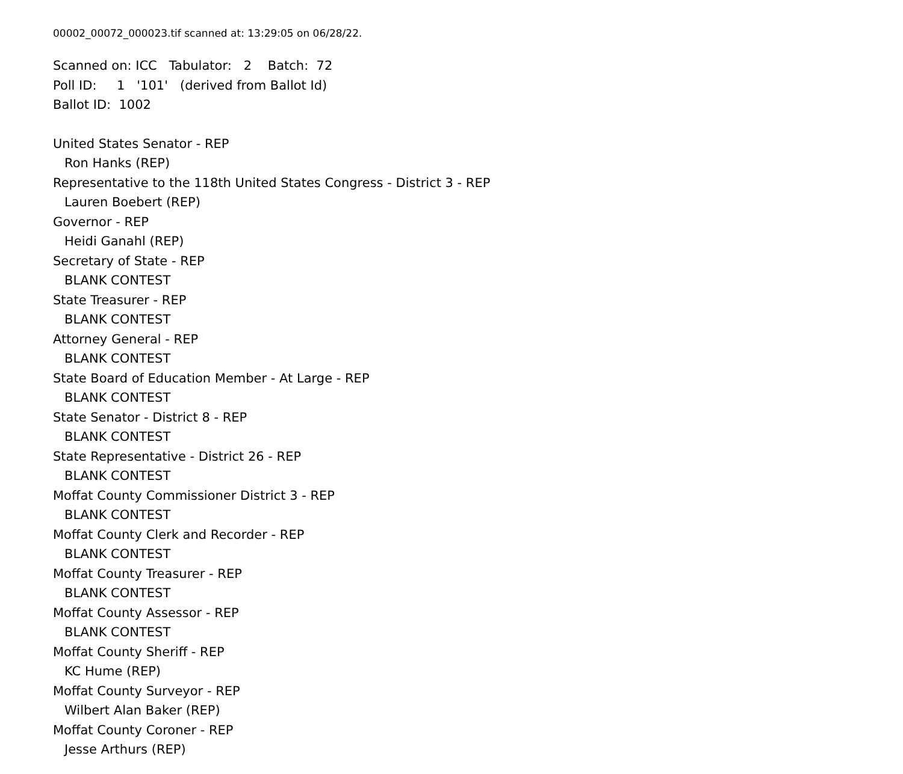00002_00072_000023.tif scanned at: 13:29:05 on 06/28/22.
Scanned on: ICC Tabulator: 2 Batch: 72
Poll ID: 1 '101' (derived from Ballot Id)
Ballot ID: 1002
United States Senator - REP
Ron Hanks (REP)
Representative to the 118th United States Congress - District 3 - REP
Lauren Boebert (REP)
Governor - REP
Heidi Ganahl (REP)
Secretary of State - REP
BLANK CONTEST
State Treasurer - REP
BLANK CONTEST
Attorney General - REP
BLANK CONTEST
State Board of Education Member - At Large - REP
BLANK CONTEST
State Senator - District 8 - REP
BLANK CONTEST
State Representative - District 26 - REP
BLANK CONTEST
Moffat County Commissioner District 3 - REP
BLANK CONTEST
Moffat County Clerk and Recorder - REP
BLANK CONTEST
Moffat County Treasurer - REP
BLANK CONTEST
Moffat County Assessor - REP
BLANK CONTEST
Moffat County Sheriff - REP
KC Hume (REP)
Moffat County Surveyor - REP
Wilbert Alan Baker (REP)
Moffat County Coroner - REP
Jesse Arthurs (REP)